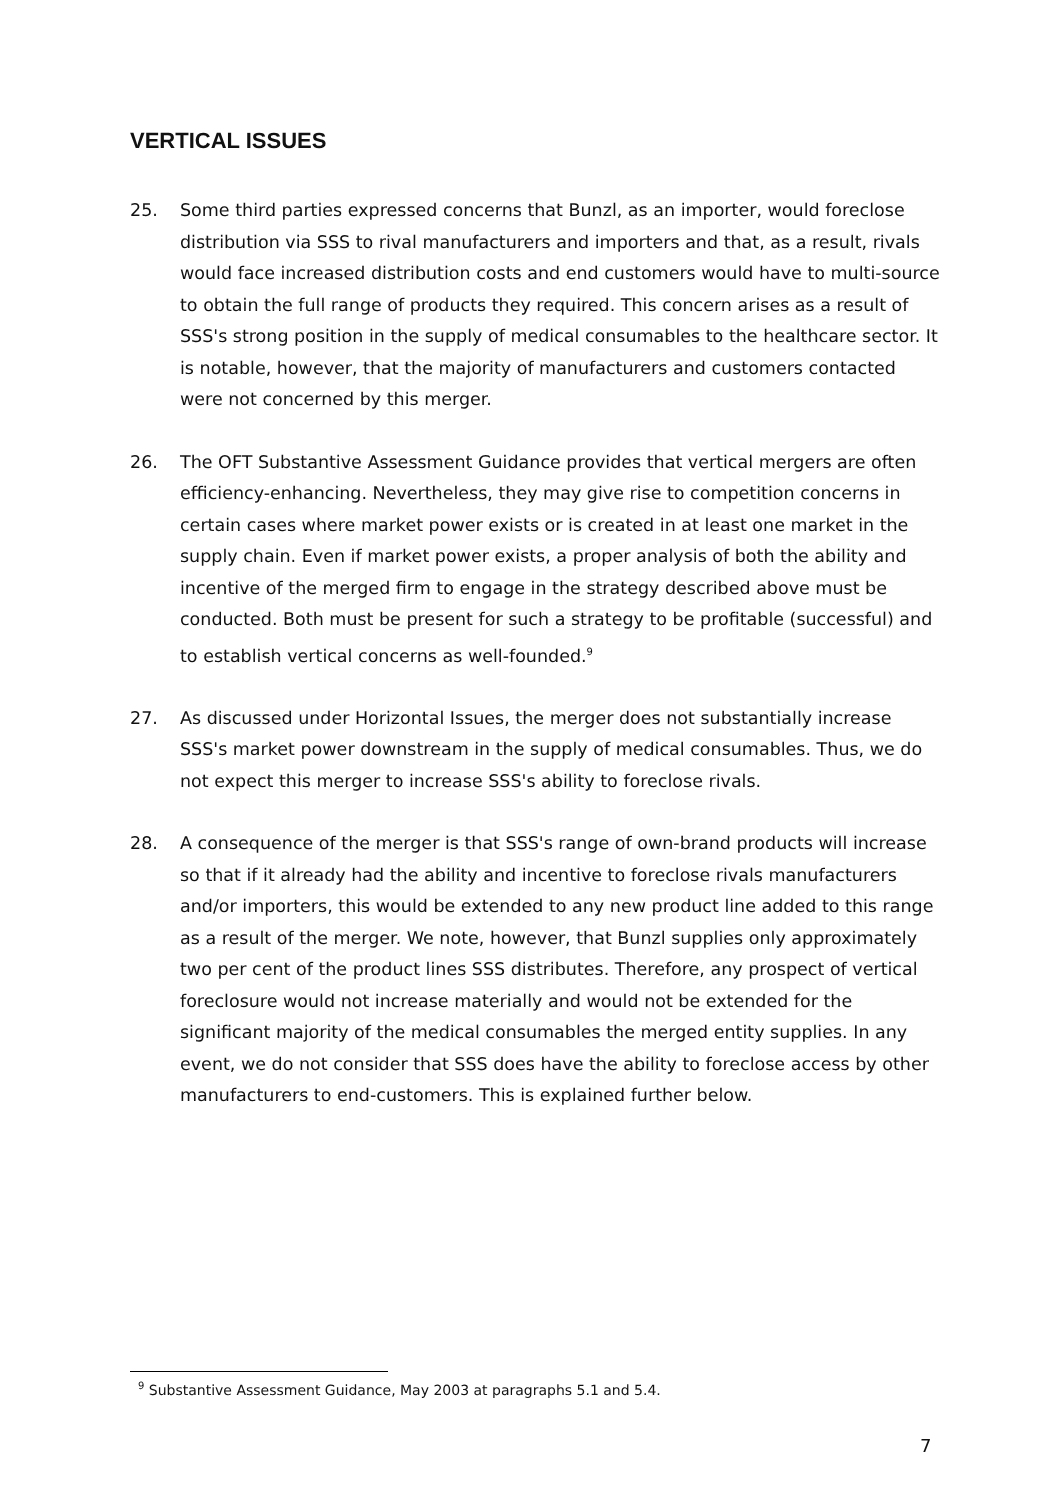VERTICAL ISSUES
25. Some third parties expressed concerns that Bunzl, as an importer, would foreclose distribution via SSS to rival manufacturers and importers and that, as a result, rivals would face increased distribution costs and end customers would have to multi-source to obtain the full range of products they required. This concern arises as a result of SSS's strong position in the supply of medical consumables to the healthcare sector. It is notable, however, that the majority of manufacturers and customers contacted were not concerned by this merger.
26. The OFT Substantive Assessment Guidance provides that vertical mergers are often efficiency-enhancing. Nevertheless, they may give rise to competition concerns in certain cases where market power exists or is created in at least one market in the supply chain. Even if market power exists, a proper analysis of both the ability and incentive of the merged firm to engage in the strategy described above must be conducted. Both must be present for such a strategy to be profitable (successful) and to establish vertical concerns as well-founded.<sup>9</sup>
27. As discussed under Horizontal Issues, the merger does not substantially increase SSS's market power downstream in the supply of medical consumables. Thus, we do not expect this merger to increase SSS's ability to foreclose rivals.
28. A consequence of the merger is that SSS's range of own-brand products will increase so that if it already had the ability and incentive to foreclose rivals manufacturers and/or importers, this would be extended to any new product line added to this range as a result of the merger. We note, however, that Bunzl supplies only approximately two per cent of the product lines SSS distributes. Therefore, any prospect of vertical foreclosure would not increase materially and would not be extended for the significant majority of the medical consumables the merged entity supplies. In any event, we do not consider that SSS does have the ability to foreclose access by other manufacturers to end-customers. This is explained further below.
<sup>9</sup> Substantive Assessment Guidance, May 2003 at paragraphs 5.1 and 5.4.
7